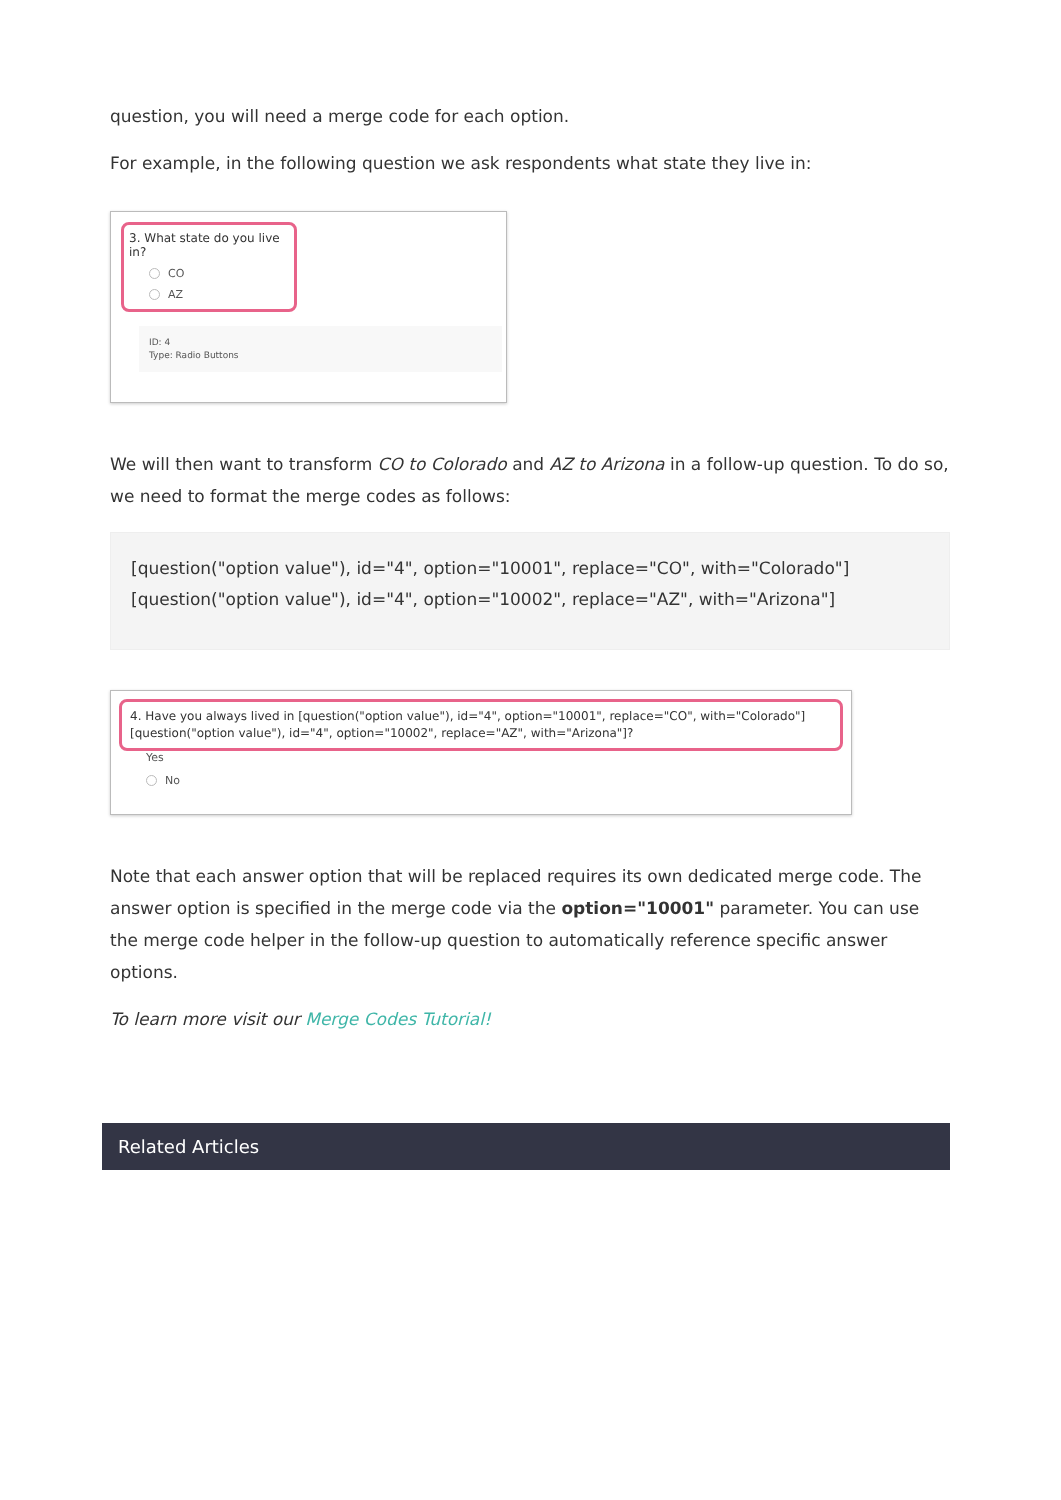question, you will need a merge code for each option.
For example, in the following question we ask respondents what state they live in:
3. What state do you live in?
CO
AZ
ID: 4
Type: Radio Buttons
We will then want to transform CO to Colorado and AZ to Arizona in a follow-up question. To do so, we need to format the merge codes as follows:
[question("option value"), id="4", option="10001", replace="CO", with="Colorado"]
[question("option value"), id="4", option="10002", replace="AZ", with="Arizona"]
4. Have you always lived in [question("option value"), id="4", option="10001", replace="CO", with="Colorado"][question("option value"), id="4", option="10002", replace="AZ", with="Arizona"]?
Yes
No
Note that each answer option that will be replaced requires its own dedicated merge code. The answer option is specified in the merge code via the option="10001" parameter. You can use the merge code helper in the follow-up question to automatically reference specific answer options.
To learn more visit our Merge Codes Tutorial!
Related Articles